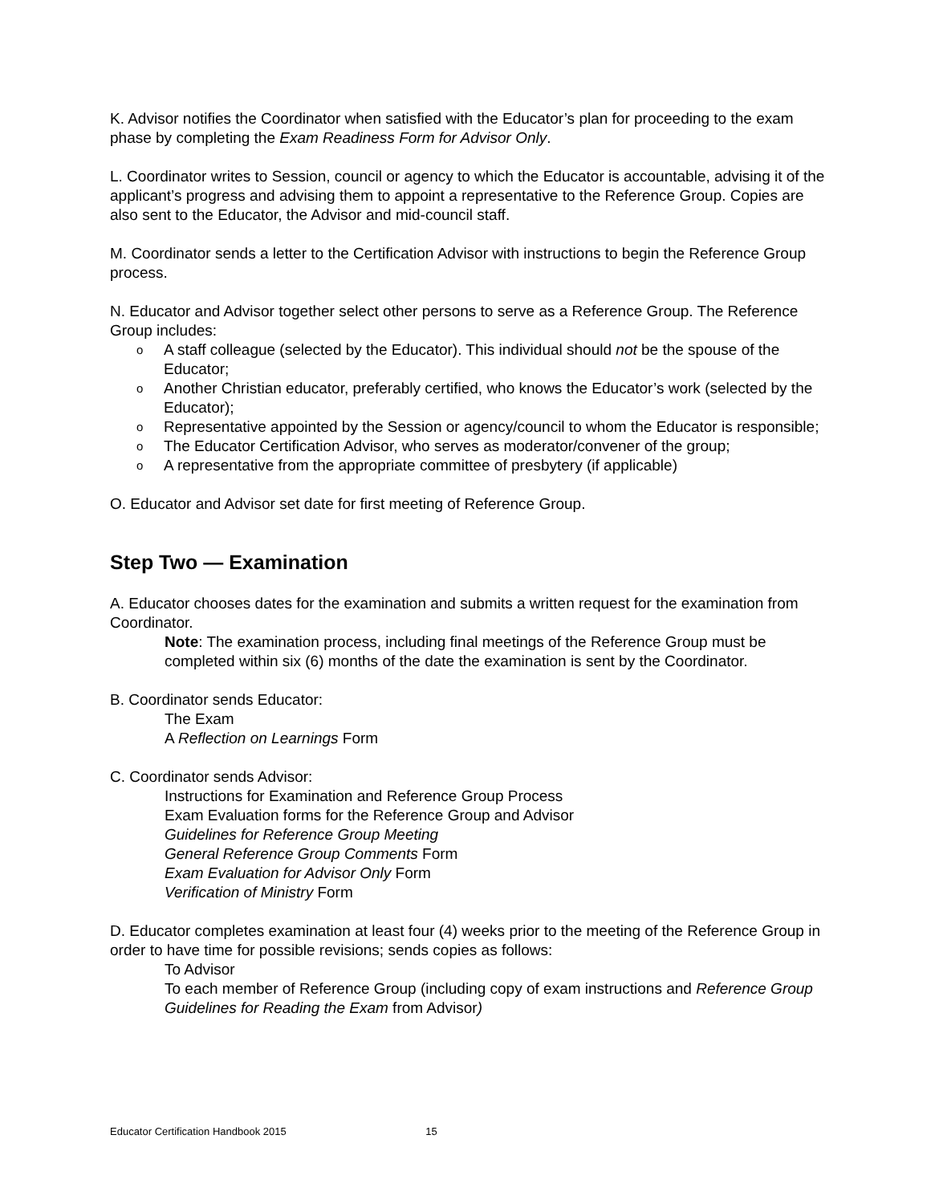K. Advisor notifies the Coordinator when satisfied with the Educator’s plan for proceeding to the exam phase by completing the Exam Readiness Form for Advisor Only.
L. Coordinator writes to Session, council or agency to which the Educator is accountable, advising it of the applicant’s progress and advising them to appoint a representative to the Reference Group. Copies are also sent to the Educator, the Advisor and mid-council staff.
M. Coordinator sends a letter to the Certification Advisor with instructions to begin the Reference Group process.
N. Educator and Advisor together select other persons to serve as a Reference Group. The Reference Group includes:
o A staff colleague (selected by the Educator). This individual should not be the spouse of the Educator;
o Another Christian educator, preferably certified, who knows the Educator’s work (selected by the Educator);
o Representative appointed by the Session or agency/council to whom the Educator is responsible;
o The Educator Certification Advisor, who serves as moderator/convener of the group;
o A representative from the appropriate committee of presbytery (if applicable)
O. Educator and Advisor set date for first meeting of Reference Group.
Step Two — Examination
A. Educator chooses dates for the examination and submits a written request for the examination from Coordinator.
Note: The examination process, including final meetings of the Reference Group must be completed within six (6) months of the date the examination is sent by the Coordinator.
B. Coordinator sends Educator:
The Exam
A Reflection on Learnings Form
C. Coordinator sends Advisor:
Instructions for Examination and Reference Group Process
Exam Evaluation forms for the Reference Group and Advisor
Guidelines for Reference Group Meeting
General Reference Group Comments Form
Exam Evaluation for Advisor Only Form
Verification of Ministry Form
D. Educator completes examination at least four (4) weeks prior to the meeting of the Reference Group in order to have time for possible revisions; sends copies as follows:
To Advisor
To each member of Reference Group (including copy of exam instructions and Reference Group Guidelines for Reading the Exam from Advisor)
Educator Certification Handbook 2015 15